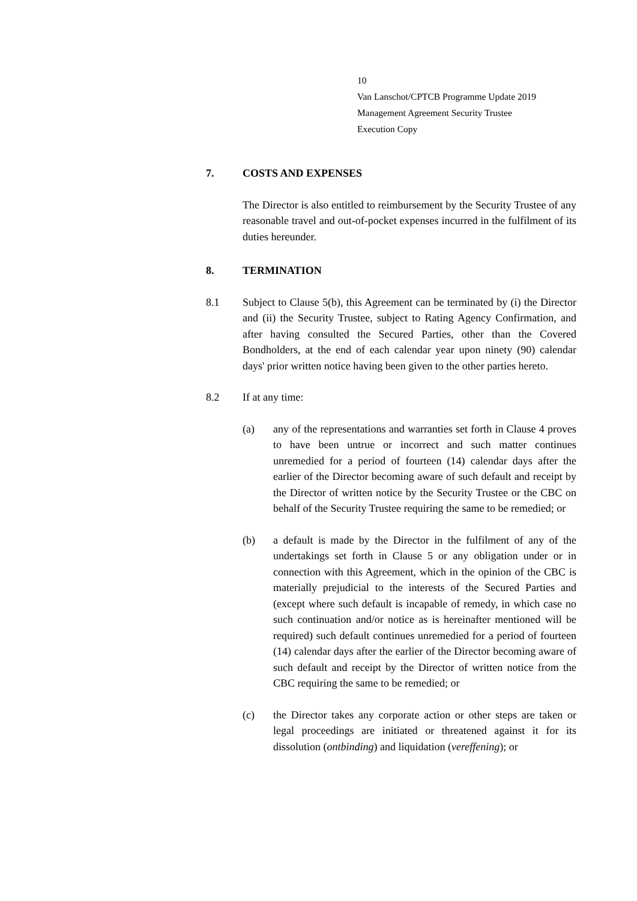10
Van Lanschot/CPTCB Programme Update 2019
Management Agreement Security Trustee
Execution Copy
7. COSTS AND EXPENSES
The Director is also entitled to reimbursement by the Security Trustee of any reasonable travel and out-of-pocket expenses incurred in the fulfilment of its duties hereunder.
8. TERMINATION
8.1 Subject to Clause 5(b), this Agreement can be terminated by (i) the Director and (ii) the Security Trustee, subject to Rating Agency Confirmation, and after having consulted the Secured Parties, other than the Covered Bondholders, at the end of each calendar year upon ninety (90) calendar days' prior written notice having been given to the other parties hereto.
8.2 If at any time:
(a) any of the representations and warranties set forth in Clause 4 proves to have been untrue or incorrect and such matter continues unremedied for a period of fourteen (14) calendar days after the earlier of the Director becoming aware of such default and receipt by the Director of written notice by the Security Trustee or the CBC on behalf of the Security Trustee requiring the same to be remedied; or
(b) a default is made by the Director in the fulfilment of any of the undertakings set forth in Clause 5 or any obligation under or in connection with this Agreement, which in the opinion of the CBC is materially prejudicial to the interests of the Secured Parties and (except where such default is incapable of remedy, in which case no such continuation and/or notice as is hereinafter mentioned will be required) such default continues unremedied for a period of fourteen (14) calendar days after the earlier of the Director becoming aware of such default and receipt by the Director of written notice from the CBC requiring the same to be remedied; or
(c) the Director takes any corporate action or other steps are taken or legal proceedings are initiated or threatened against it for its dissolution (ontbinding) and liquidation (vereffening); or